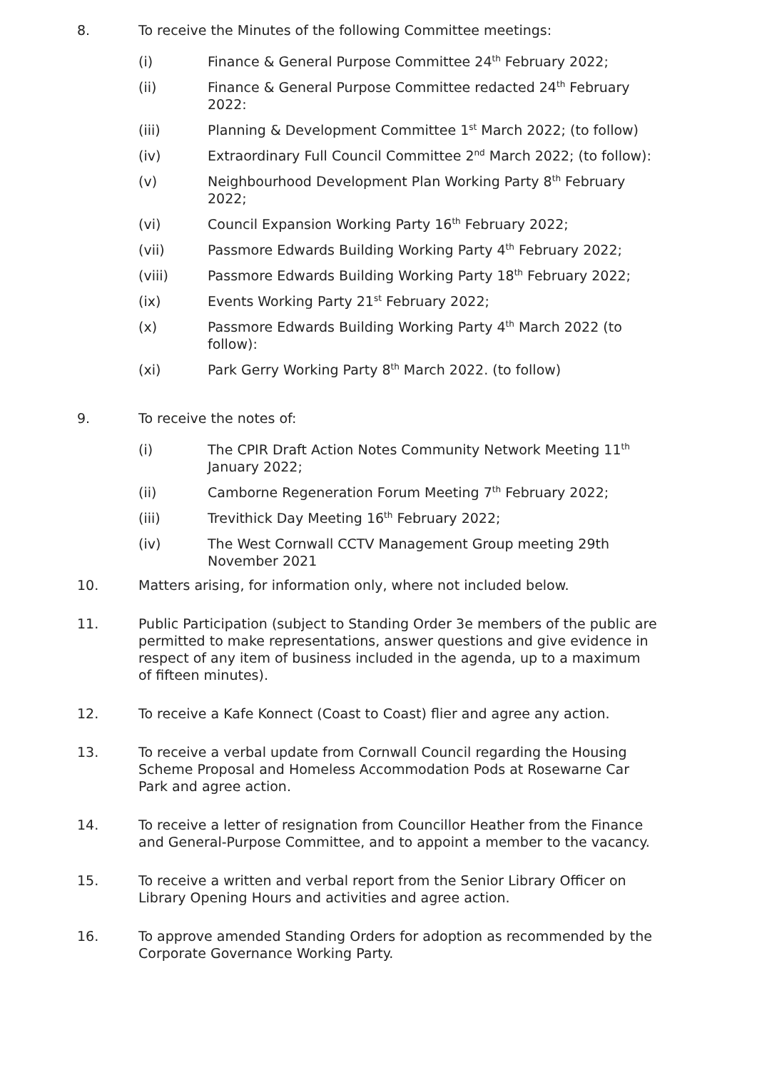8. To receive the Minutes of the following Committee meetings:
(i) Finance & General Purpose Committee 24<sup>th</sup> February 2022;
(ii) Finance & General Purpose Committee redacted 24<sup>th</sup> February 2022:
(iii) Planning & Development Committee 1<sup>st</sup> March 2022; (to follow)
(iv) Extraordinary Full Council Committee 2<sup>nd</sup> March 2022; (to follow):
(v) Neighbourhood Development Plan Working Party 8<sup>th</sup> February 2022;
(vi) Council Expansion Working Party 16<sup>th</sup> February 2022;
(vii) Passmore Edwards Building Working Party 4<sup>th</sup> February 2022;
(viii) Passmore Edwards Building Working Party 18<sup>th</sup> February 2022;
(ix) Events Working Party 21<sup>st</sup> February 2022;
(x) Passmore Edwards Building Working Party 4<sup>th</sup> March 2022 (to follow):
(xi) Park Gerry Working Party 8<sup>th</sup> March 2022. (to follow)
9. To receive the notes of:
(i) The CPIR Draft Action Notes Community Network Meeting 11<sup>th</sup> January 2022;
(ii) Camborne Regeneration Forum Meeting 7<sup>th</sup> February 2022;
(iii) Trevithick Day Meeting 16<sup>th</sup> February 2022;
(iv) The West Cornwall CCTV Management Group meeting 29th November 2021
10. Matters arising, for information only, where not included below.
11. Public Participation (subject to Standing Order 3e members of the public are permitted to make representations, answer questions and give evidence in respect of any item of business included in the agenda, up to a maximum of fifteen minutes).
12. To receive a Kafe Konnect (Coast to Coast) flier and agree any action.
13. To receive a verbal update from Cornwall Council regarding the Housing Scheme Proposal and Homeless Accommodation Pods at Rosewarne Car Park and agree action.
14. To receive a letter of resignation from Councillor Heather from the Finance and General-Purpose Committee, and to appoint a member to the vacancy.
15. To receive a written and verbal report from the Senior Library Officer on Library Opening Hours and activities and agree action.
16. To approve amended Standing Orders for adoption as recommended by the Corporate Governance Working Party.